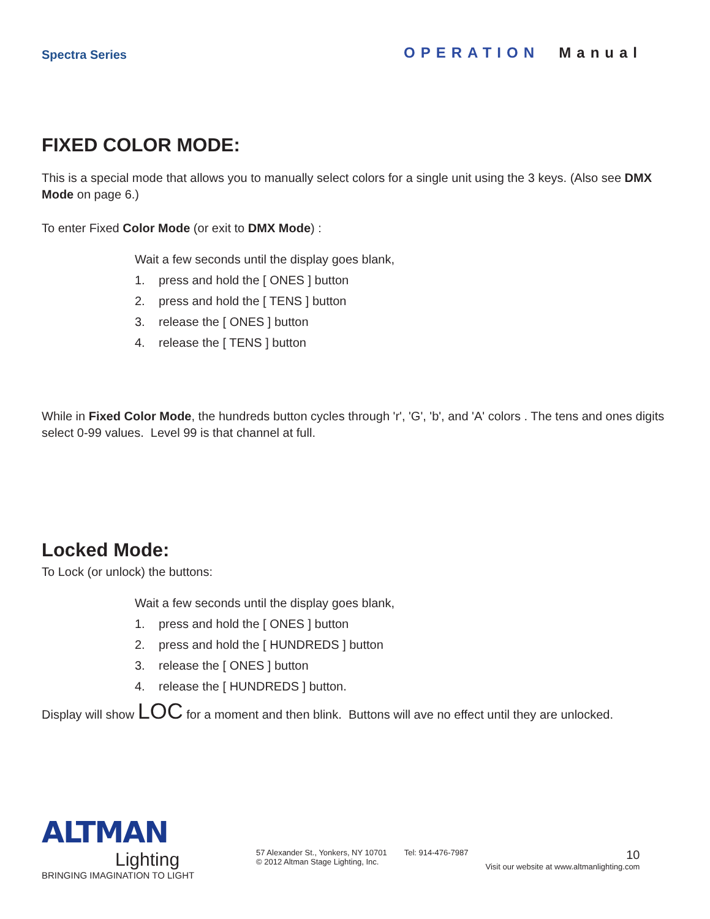Spectra Series
OPERATION Manual
FIXED COLOR MODE:
This is a special mode that allows you to manually select colors for a single unit using the 3 keys. (Also see DMX Mode on page 6.)
To enter Fixed Color Mode (or exit to DMX Mode) :
Wait a few seconds until the display goes blank,
1. press and hold the [ ONES ] button
2. press and hold the [ TENS ] button
3. release the [ ONES ] button
4. release the [ TENS ] button
While in Fixed Color Mode, the hundreds button cycles through 'r', 'G', 'b', and 'A' colors . The tens and ones digits select 0-99 values. Level 99 is that channel at full.
Locked Mode:
To Lock (or unlock) the buttons:
Wait a few seconds until the display goes blank,
1. press and hold the [ ONES ] button
2. press and hold the [ HUNDREDS ] button
3. release the [ ONES ] button
4. release the [ HUNDREDS ] button.
Display will show LOC for a moment and then blink. Buttons will ave no effect until they are unlocked.
ALTMAN
Lighting
BRINGING IMAGINATION TO LIGHT
57 Alexander St., Yonkers, NY 10701
© 2012 Altman Stage Lighting, Inc.
Tel: 914-476-7987
10
Visit our website at www.altmanlighting.com